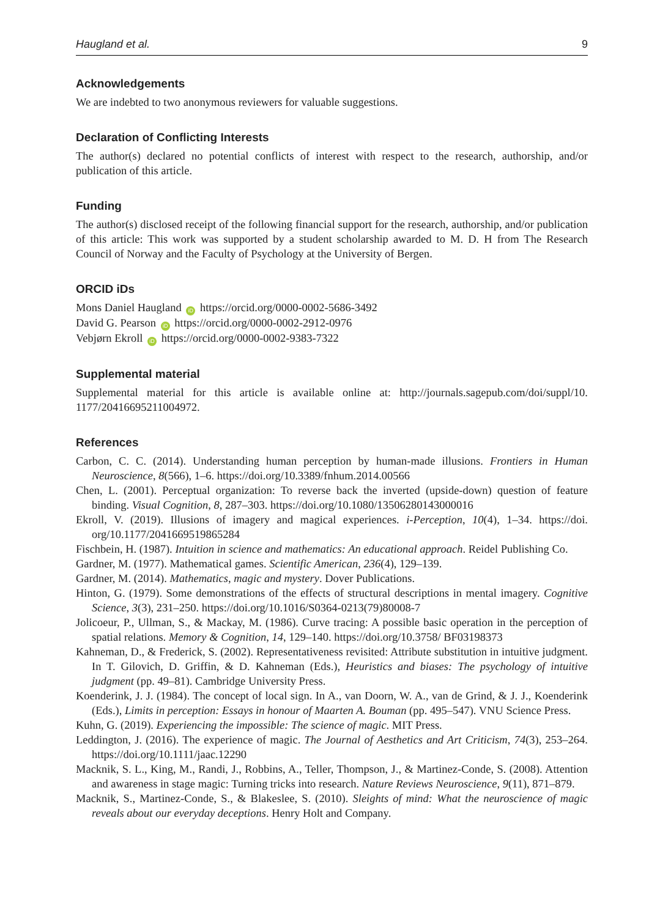Haugland et al. 9
Acknowledgements
We are indebted to two anonymous reviewers for valuable suggestions.
Declaration of Conflicting Interests
The author(s) declared no potential conflicts of interest with respect to the research, authorship, and/or publication of this article.
Funding
The author(s) disclosed receipt of the following financial support for the research, authorship, and/or publication of this article: This work was supported by a student scholarship awarded to M. D. H from The Research Council of Norway and the Faculty of Psychology at the University of Bergen.
ORCID iDs
Mons Daniel Haugland iD https://orcid.org/0000-0002-5686-3492
David G. Pearson iD https://orcid.org/0000-0002-2912-0976
Vebjørn Ekroll iD https://orcid.org/0000-0002-9383-7322
Supplemental material
Supplemental material for this article is available online at: http://journals.sagepub.com/doi/suppl/10. 1177/20416695211004972.
References
Carbon, C. C. (2014). Understanding human perception by human-made illusions. Frontiers in Human Neuroscience, 8(566), 1–6. https://doi.org/10.3389/fnhum.2014.00566
Chen, L. (2001). Perceptual organization: To reverse back the inverted (upside-down) question of feature binding. Visual Cognition, 8, 287–303. https://doi.org/10.1080/13506280143000016
Ekroll, V. (2019). Illusions of imagery and magical experiences. i-Perception, 10(4), 1–34. https://doi. org/10.1177/2041669519865284
Fischbein, H. (1987). Intuition in science and mathematics: An educational approach. Reidel Publishing Co.
Gardner, M. (1977). Mathematical games. Scientific American, 236(4), 129–139.
Gardner, M. (2014). Mathematics, magic and mystery. Dover Publications.
Hinton, G. (1979). Some demonstrations of the effects of structural descriptions in mental imagery. Cognitive Science, 3(3), 231–250. https://doi.org/10.1016/S0364-0213(79)80008-7
Jolicoeur, P., Ullman, S., & Mackay, M. (1986). Curve tracing: A possible basic operation in the perception of spatial relations. Memory & Cognition, 14, 129–140. https://doi.org/10.3758/ BF03198373
Kahneman, D., & Frederick, S. (2002). Representativeness revisited: Attribute substitution in intuitive judgment. In T. Gilovich, D. Griffin, & D. Kahneman (Eds.), Heuristics and biases: The psychology of intuitive judgment (pp. 49–81). Cambridge University Press.
Koenderink, J. J. (1984). The concept of local sign. In A., van Doorn, W. A., van de Grind, & J. J., Koenderink (Eds.), Limits in perception: Essays in honour of Maarten A. Bouman (pp. 495–547). VNU Science Press.
Kuhn, G. (2019). Experiencing the impossible: The science of magic. MIT Press.
Leddington, J. (2016). The experience of magic. The Journal of Aesthetics and Art Criticism, 74(3), 253–264. https://doi.org/10.1111/jaac.12290
Macknik, S. L., King, M., Randi, J., Robbins, A., Teller, Thompson, J., & Martinez-Conde, S. (2008). Attention and awareness in stage magic: Turning tricks into research. Nature Reviews Neuroscience, 9(11), 871–879.
Macknik, S., Martinez-Conde, S., & Blakeslee, S. (2010). Sleights of mind: What the neuroscience of magic reveals about our everyday deceptions. Henry Holt and Company.